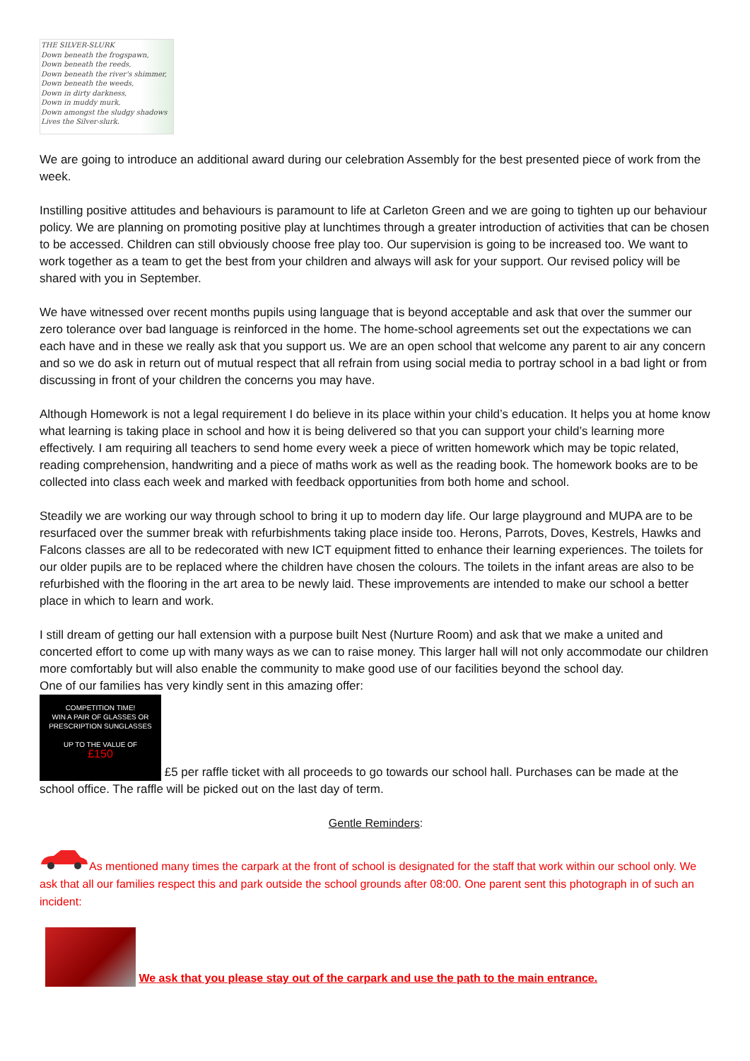THE SILVER-SLURK
Down beneath the frogspawn,
Down beneath the reeds,
Down beneath the river's shimmer,
Down beneath the weeds,
Down in dirty darkness,
Down in muddy murk,
Down amongst the sludgy shadows
Lives the Silver-slurk.
We are going to introduce an additional award during our celebration Assembly for the best presented piece of work from the week.
Instilling positive attitudes and behaviours is paramount to life at Carleton Green and we are going to tighten up our behaviour policy. We are planning on promoting positive play at lunchtimes through a greater introduction of activities that can be chosen to be accessed. Children can still obviously choose free play too. Our supervision is going to be increased too. We want to work together as a team to get the best from your children and always will ask for your support. Our revised policy will be shared with you in September.
We have witnessed over recent months pupils using language that is beyond acceptable and ask that over the summer our zero tolerance over bad language is reinforced in the home. The home-school agreements set out the expectations we can each have and in these we really ask that you support us. We are an open school that welcome any parent to air any concern and so we do ask in return out of mutual respect that all refrain from using social media to portray school in a bad light or from discussing in front of your children the concerns you may have.
Although Homework is not a legal requirement I do believe in its place within your child’s education. It helps you at home know what learning is taking place in school and how it is being delivered so that you can support your child’s learning more effectively. I am requiring all teachers to send home every week a piece of written homework which may be topic related, reading comprehension, handwriting and a piece of maths work as well as the reading book. The homework books are to be collected into class each week and marked with feedback opportunities from both home and school.
Steadily we are working our way through school to bring it up to modern day life. Our large playground and MUPA are to be resurfaced over the summer break with refurbishments taking place inside too. Herons, Parrots, Doves, Kestrels, Hawks and Falcons classes are all to be redecorated with new ICT equipment fitted to enhance their learning experiences. The toilets for our older pupils are to be replaced where the children have chosen the colours. The toilets in the infant areas are also to be refurbished with the flooring in the art area to be newly laid. These improvements are intended to make our school a better place in which to learn and work.
I still dream of getting our hall extension with a purpose built Nest (Nurture Room) and ask that we make a united and concerted effort to come up with many ways as we can to raise money. This larger hall will not only accommodate our children more comfortably but will also enable the community to make good use of our facilities beyond the school day.
One of our families has very kindly sent in this amazing offer:
COMPETITION TIME!
WIN A PAIR OF GLASSES OR
PRESCRIPTION SUNGLASSES
UP TO THE VALUE OF
£150 £5 per raffle ticket with all proceeds to go towards our school hall. Purchases can be made at the school office. The raffle will be picked out on the last day of term.
Gentle Reminders:
As mentioned many times the carpark at the front of school is designated for the staff that work within our school only. We ask that all our families respect this and park outside the school grounds after 08:00. One parent sent this photograph in of such an incident:
We ask that you please stay out of the carpark and use the path to the main entrance.